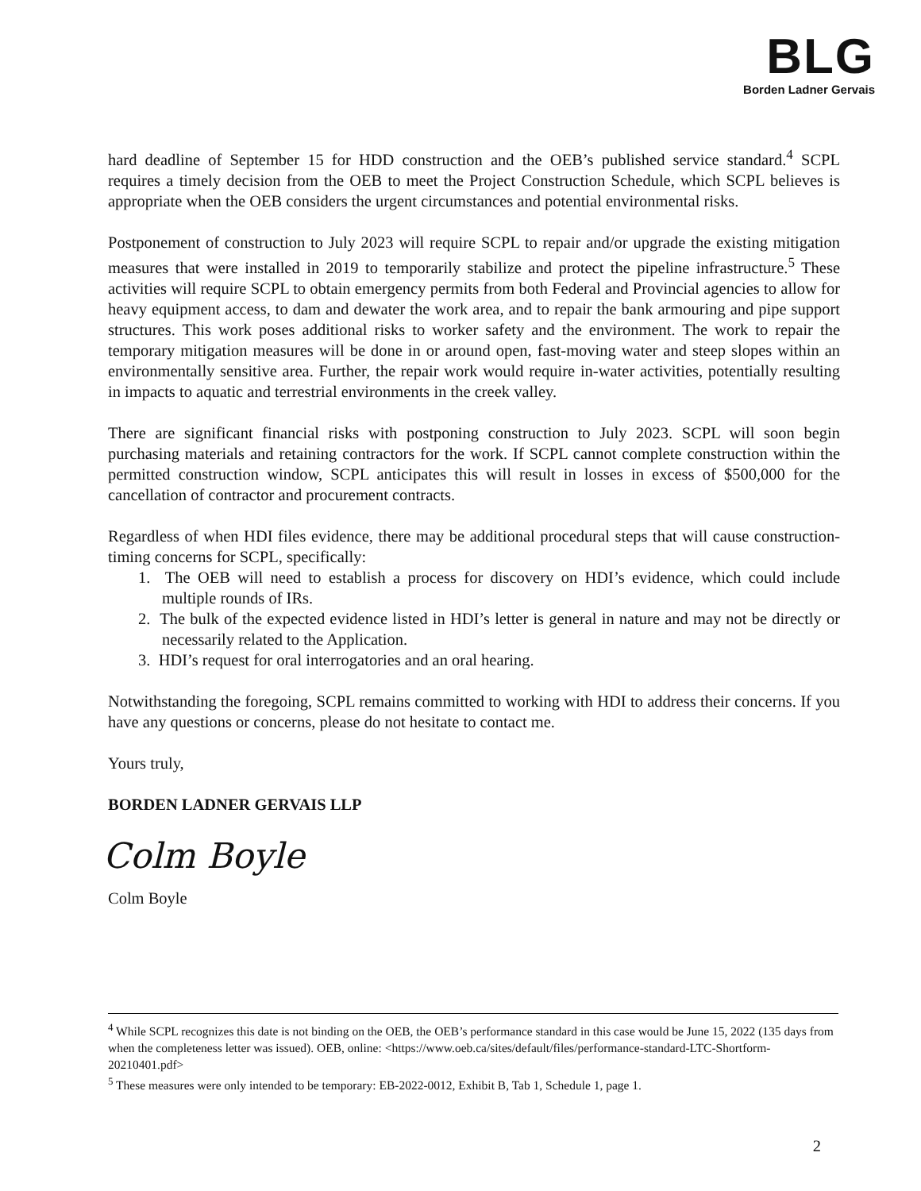BLG
Borden Ladner Gervais
hard deadline of September 15 for HDD construction and the OEB’s published service standard.<sup>4</sup> SCPL requires a timely decision from the OEB to meet the Project Construction Schedule, which SCPL believes is appropriate when the OEB considers the urgent circumstances and potential environmental risks.
Postponement of construction to July 2023 will require SCPL to repair and/or upgrade the existing mitigation measures that were installed in 2019 to temporarily stabilize and protect the pipeline infrastructure.<sup>5</sup> These activities will require SCPL to obtain emergency permits from both Federal and Provincial agencies to allow for heavy equipment access, to dam and dewater the work area, and to repair the bank armouring and pipe support structures. This work poses additional risks to worker safety and the environment. The work to repair the temporary mitigation measures will be done in or around open, fast-moving water and steep slopes within an environmentally sensitive area. Further, the repair work would require in-water activities, potentially resulting in impacts to aquatic and terrestrial environments in the creek valley.
There are significant financial risks with postponing construction to July 2023. SCPL will soon begin purchasing materials and retaining contractors for the work. If SCPL cannot complete construction within the permitted construction window, SCPL anticipates this will result in losses in excess of $500,000 for the cancellation of contractor and procurement contracts.
Regardless of when HDI files evidence, there may be additional procedural steps that will cause construction-timing concerns for SCPL, specifically:
1. The OEB will need to establish a process for discovery on HDI’s evidence, which could include multiple rounds of IRs.
2. The bulk of the expected evidence listed in HDI’s letter is general in nature and may not be directly or necessarily related to the Application.
3. HDI’s request for oral interrogatories and an oral hearing.
Notwithstanding the foregoing, SCPL remains committed to working with HDI to address their concerns. If you have any questions or concerns, please do not hesitate to contact me.
Yours truly,
BORDEN LADNER GERVAIS LLP
Colm Boyle
Colm Boyle
<sup>4</sup> While SCPL recognizes this date is not binding on the OEB, the OEB’s performance standard in this case would be June 15, 2022 (135 days from when the completeness letter was issued). OEB, online: <https://www.oeb.ca/sites/default/files/performance-standard-LTC-Shortform-20210401.pdf>
<sup>5</sup> These measures were only intended to be temporary: EB-2022-0012, Exhibit B, Tab 1, Schedule 1, page 1.
2